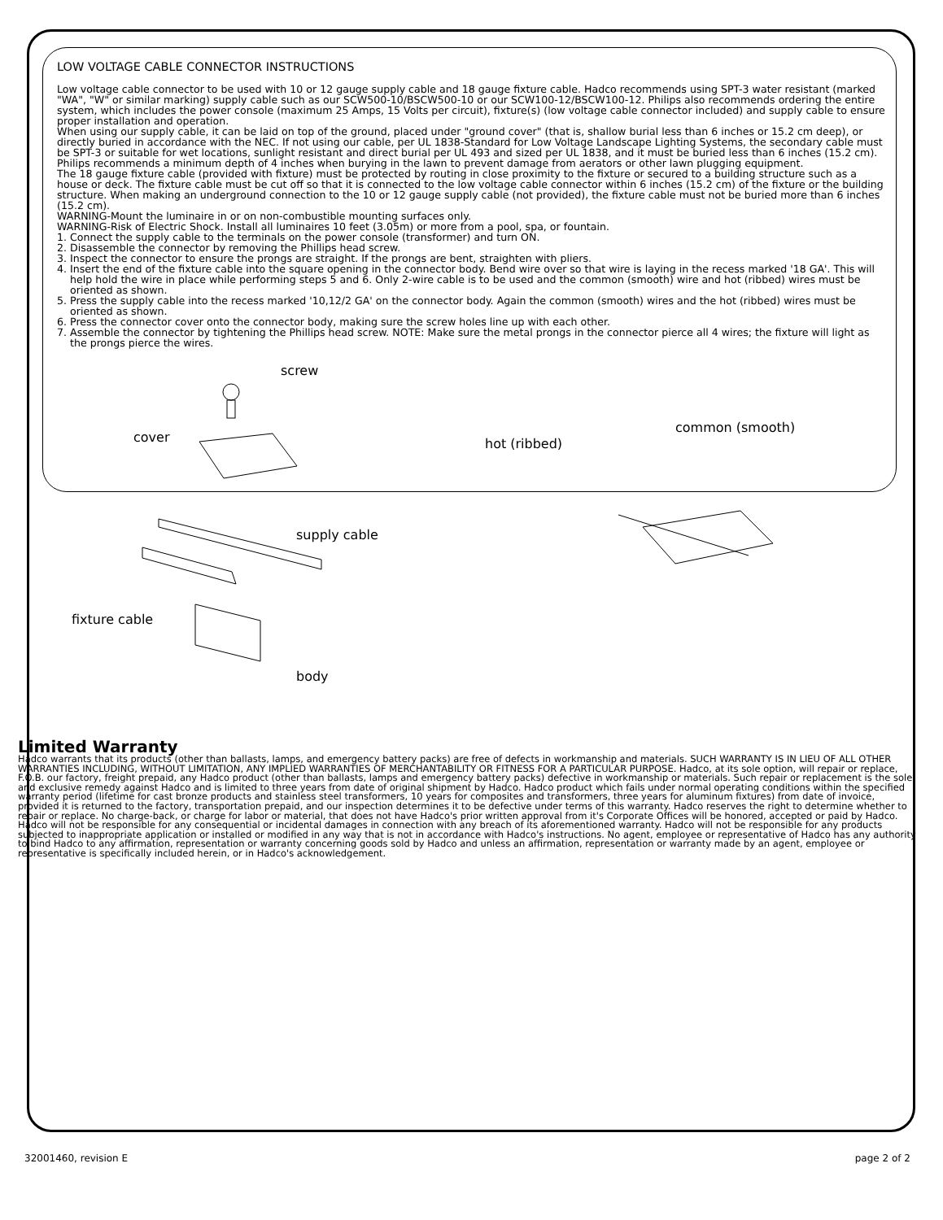LOW VOLTAGE CABLE CONNECTOR INSTRUCTIONS
Low voltage cable connector to be used with 10 or 12 gauge supply cable and 18 gauge fixture cable. Hadco recommends using SPT-3 water resistant (marked "WA", "W" or similar marking) supply cable such as our SCW500-10/BSCW500-10 or our SCW100-12/BSCW100-12. Philips also recommends ordering the entire system, which includes the power console (maximum 25 Amps, 15 Volts per circuit), fixture(s) (low voltage cable connector included) and supply cable to ensure proper installation and operation.
When using our supply cable, it can be laid on top of the ground, placed under "ground cover" (that is, shallow burial less than 6 inches or 15.2 cm deep), or directly buried in accordance with the NEC. If not using our cable, per UL 1838-Standard for Low Voltage Landscape Lighting Systems, the secondary cable must be SPT-3 or suitable for wet locations, sunlight resistant and direct burial per UL 493 and sized per UL 1838, and it must be buried less than 6 inches (15.2 cm).
Philips recommends a minimum depth of 4 inches when burying in the lawn to prevent damage from aerators or other lawn plugging equipment.
The 18 gauge fixture cable (provided with fixture) must be protected by routing in close proximity to the fixture or secured to a building structure such as a house or deck. The fixture cable must be cut off so that it is connected to the low voltage cable connector within 6 inches (15.2 cm) of the fixture or the building structure. When making an underground connection to the 10 or 12 gauge supply cable (not provided), the fixture cable must not be buried more than 6 inches (15.2 cm).
WARNING-Mount the luminaire in or on non-combustible mounting surfaces only.
WARNING-Risk of Electric Shock. Install all luminaires 10 feet (3.05m) or more from a pool, spa, or fountain.
1. Connect the supply cable to the terminals on the power console (transformer) and turn ON.
2. Disassemble the connector by removing the Phillips head screw.
3. Inspect the connector to ensure the prongs are straight. If the prongs are bent, straighten with pliers.
4. Insert the end of the fixture cable into the square opening in the connector body. Bend wire over so that wire is laying in the recess marked '18 GA'. This will help hold the wire in place while performing steps 5 and 6. Only 2-wire cable is to be used and the common (smooth) wire and hot (ribbed) wires must be oriented as shown.
5. Press the supply cable into the recess marked '10,12/2 GA' on the connector body. Again the common (smooth) wires and the hot (ribbed) wires must be oriented as shown.
6. Press the connector cover onto the connector body, making sure the screw holes line up with each other.
7. Assemble the connector by tightening the Phillips head screw. NOTE: Make sure the metal prongs in the connector pierce all 4 wires; the fixture will light as the prongs pierce the wires.
screw
cover
supply cable
fixture cable
body
hot (ribbed)
common (smooth)
Limited Warranty
Hadco warrants that its products (other than ballasts, lamps, and emergency battery packs) are free of defects in workmanship and materials. SUCH WARRANTY IS IN LIEU OF ALL OTHER WARRANTIES INCLUDING, WITHOUT LIMITATION, ANY IMPLIED WARRANTIES OF MERCHANTABILITY OR FITNESS FOR A PARTICULAR PURPOSE. Hadco, at its sole option, will repair or replace, F.O.B. our factory, freight prepaid, any Hadco product (other than ballasts, lamps and emergency battery packs) defective in workmanship or materials. Such repair or replacement is the sole and exclusive remedy against Hadco and is limited to three years from date of original shipment by Hadco. Hadco product which fails under normal operating conditions within the specified warranty period (lifetime for cast bronze products and stainless steel transformers, 10 years for composites and transformers, three years for aluminum fixtures) from date of invoice, provided it is returned to the factory, transportation prepaid, and our inspection determines it to be defective under terms of this warranty. Hadco reserves the right to determine whether to repair or replace. No charge-back, or charge for labor or material, that does not have Hadco's prior written approval from it's Corporate Offices will be honored, accepted or paid by Hadco. Hadco will not be responsible for any consequential or incidental damages in connection with any breach of its aforementioned warranty. Hadco will not be responsible for any products subjected to inappropriate application or installed or modified in any way that is not in accordance with Hadco's instructions. No agent, employee or representative of Hadco has any authority to bind Hadco to any affirmation, representation or warranty concerning goods sold by Hadco and unless an affirmation, representation or warranty made by an agent, employee or representative is specifically included herein, or in Hadco's acknowledgement.
32001460, revision E page 2 of 2